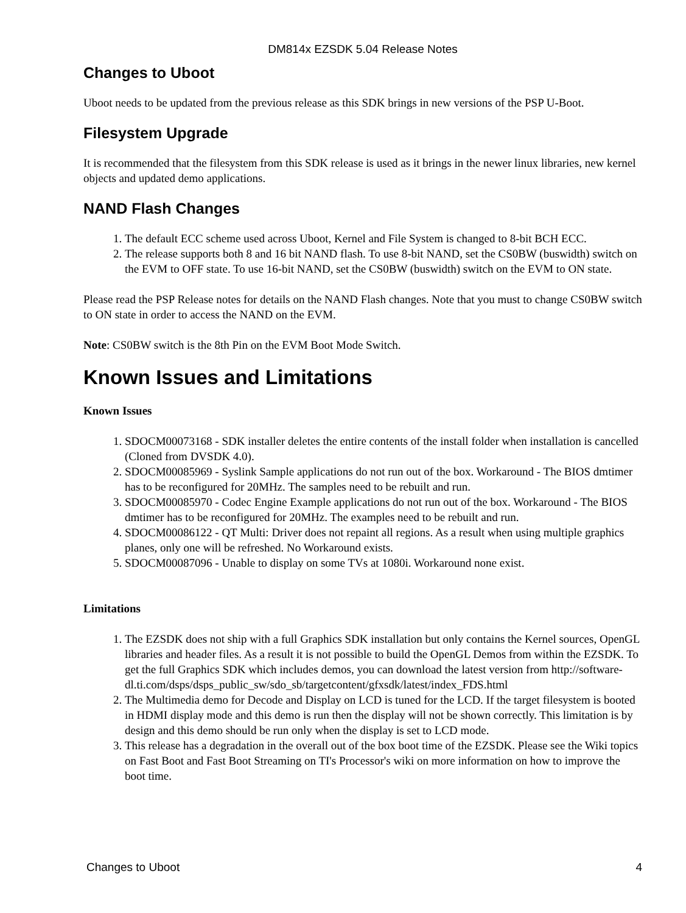DM814x EZSDK 5.04 Release Notes
Changes to Uboot
Uboot needs to be updated from the previous release as this SDK brings in new versions of the PSP U-Boot.
Filesystem Upgrade
It is recommended that the filesystem from this SDK release is used as it brings in the newer linux libraries, new kernel objects and updated demo applications.
NAND Flash Changes
1. The default ECC scheme used across Uboot, Kernel and File System is changed to 8-bit BCH ECC.
2. The release supports both 8 and 16 bit NAND flash. To use 8-bit NAND, set the CS0BW (buswidth) switch on the EVM to OFF state. To use 16-bit NAND, set the CS0BW (buswidth) switch on the EVM to ON state.
Please read the PSP Release notes for details on the NAND Flash changes. Note that you must to change CS0BW switch to ON state in order to access the NAND on the EVM.
Note: CS0BW switch is the 8th Pin on the EVM Boot Mode Switch.
Known Issues and Limitations
Known Issues
1. SDOCM00073168 - SDK installer deletes the entire contents of the install folder when installation is cancelled (Cloned from DVSDK 4.0).
2. SDOCM00085969 - Syslink Sample applications do not run out of the box. Workaround - The BIOS dmtimer has to be reconfigured for 20MHz. The samples need to be rebuilt and run.
3. SDOCM00085970 - Codec Engine Example applications do not run out of the box. Workaround - The BIOS dmtimer has to be reconfigured for 20MHz. The examples need to be rebuilt and run.
4. SDOCM00086122 - QT Multi: Driver does not repaint all regions. As a result when using multiple graphics planes, only one will be refreshed. No Workaround exists.
5. SDOCM00087096 - Unable to display on some TVs at 1080i. Workaround none exist.
Limitations
1. The EZSDK does not ship with a full Graphics SDK installation but only contains the Kernel sources, OpenGL libraries and header files. As a result it is not possible to build the OpenGL Demos from within the EZSDK. To get the full Graphics SDK which includes demos, you can download the latest version from http://software-dl.ti.com/dsps/dsps_public_sw/sdo_sb/targetcontent/gfxsdk/latest/index_FDS.html
2. The Multimedia demo for Decode and Display on LCD is tuned for the LCD. If the target filesystem is booted in HDMI display mode and this demo is run then the display will not be shown correctly. This limitation is by design and this demo should be run only when the display is set to LCD mode.
3. This release has a degradation in the overall out of the box boot time of the EZSDK. Please see the Wiki topics on Fast Boot and Fast Boot Streaming on TI's Processor's wiki on more information on how to improve the boot time.
Changes to Uboot 4